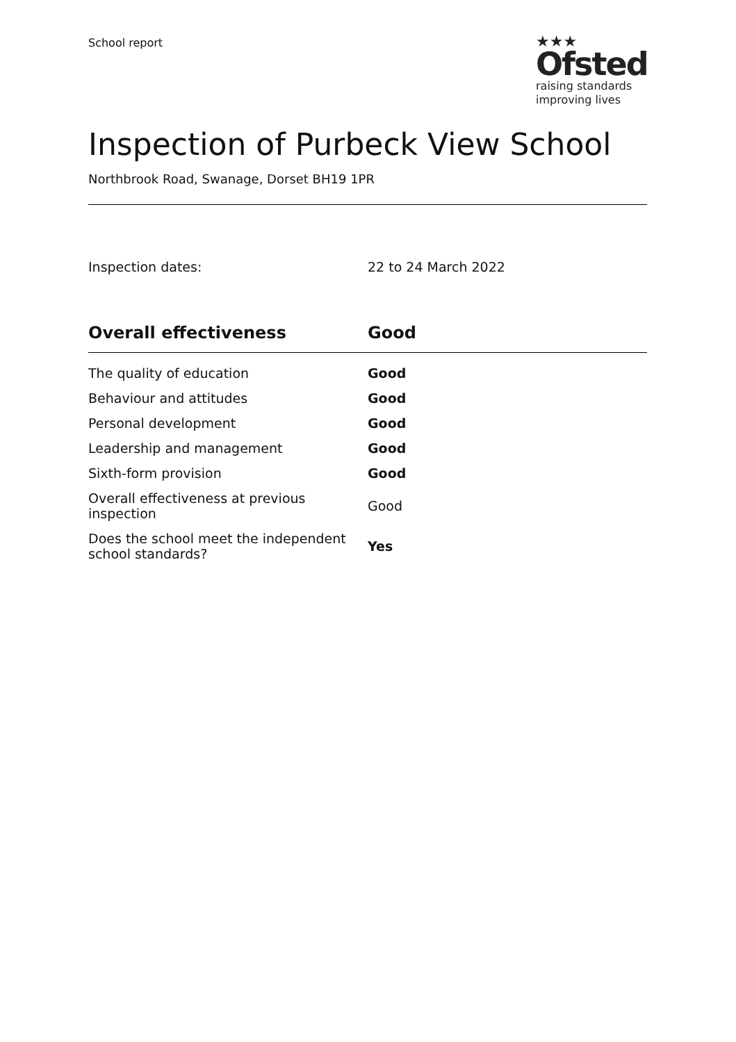School report
★★★
Ofsted
raising standards
improving lives
Inspection of Purbeck View School
Northbrook Road, Swanage, Dorset BH19 1PR
Inspection dates: 22 to 24 March 2022
| Overall effectiveness | Good |
| --- | --- |
| The quality of education | Good |
| Behaviour and attitudes | Good |
| Personal development | Good |
| Leadership and management | Good |
| Sixth-form provision | Good |
| Overall effectiveness at previous inspection | Good |
| Does the school meet the independent school standards? | Yes |